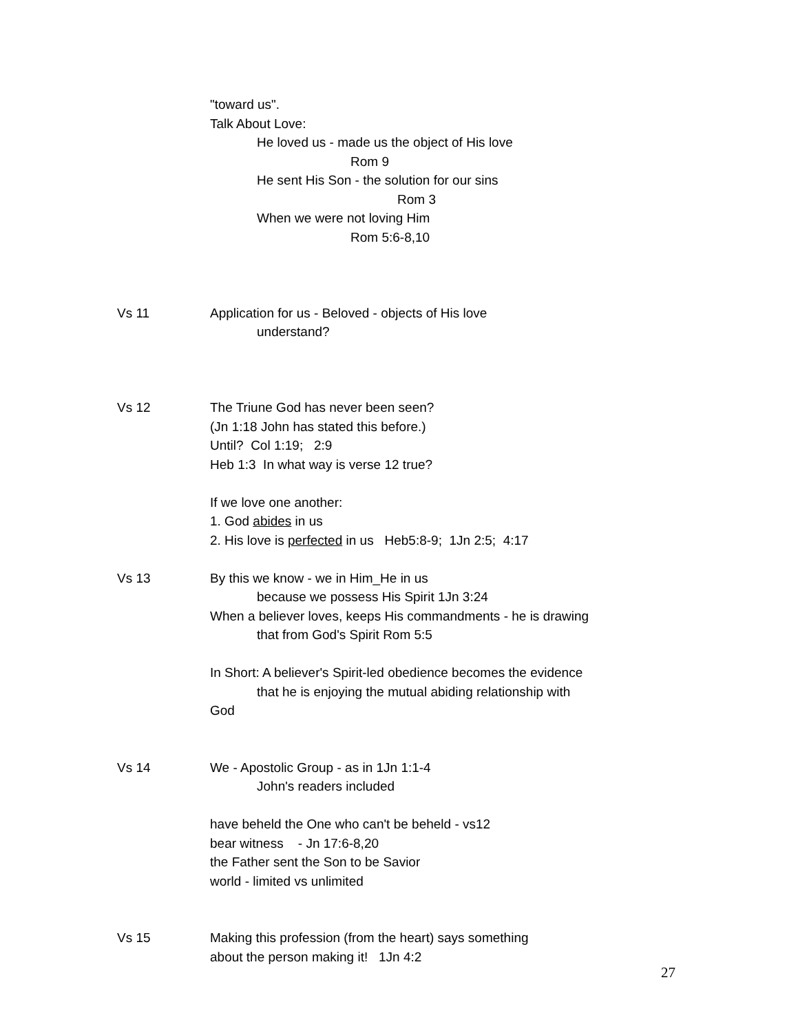"toward us".
Talk About Love:
He loved us - made us the object of His love
Rom 9
He sent His Son - the solution for our sins
Rom 3
When we were not loving Him
Rom 5:6-8,10
Vs 11 Application for us - Beloved - objects of His love
understand?
Vs 12 The Triune God has never been seen?
(Jn 1:18 John has stated this before.)
Until? Col 1:19; 2:9
Heb 1:3 In what way is verse 12 true?
If we love one another:
1. God abides in us
2. His love is perfected in us Heb5:8-9; 1Jn 2:5; 4:17
Vs 13 By this we know - we in Him_He in us
because we possess His Spirit 1Jn 3:24
When a believer loves, keeps His commandments - he is drawing
that from God's Spirit Rom 5:5
In Short: A believer's Spirit-led obedience becomes the evidence
that he is enjoying the mutual abiding relationship with
God
Vs 14 We - Apostolic Group - as in 1Jn 1:1-4
John's readers included
have beheld the One who can't be beheld - vs12
bear witness - Jn 17:6-8,20
the Father sent the Son to be Savior
world - limited vs unlimited
Vs 15 Making this profession (from the heart) says something
about the person making it! 1Jn 4:2
27